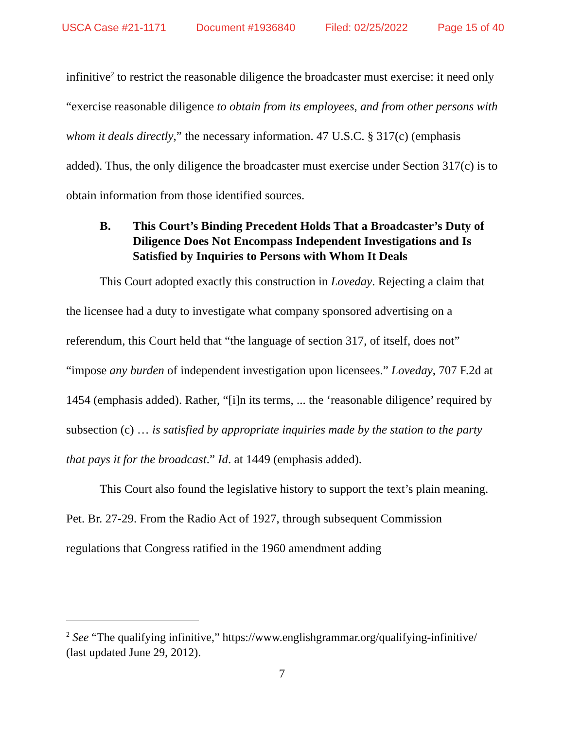USCA Case #21-1171 Document #1936840 Filed: 02/25/2022 Page 15 of 40
infinitive<sup>2</sup> to restrict the reasonable diligence the broadcaster must exercise: it need only “exercise reasonable diligence to obtain from its employees, and from other persons with whom it deals directly,” the necessary information. 47 U.S.C. § 317(c) (emphasis added). Thus, the only diligence the broadcaster must exercise under Section 317(c) is to obtain information from those identified sources.
B. This Court’s Binding Precedent Holds That a Broadcaster’s Duty of Diligence Does Not Encompass Independent Investigations and Is Satisfied by Inquiries to Persons with Whom It Deals
This Court adopted exactly this construction in Loveday. Rejecting a claim that the licensee had a duty to investigate what company sponsored advertising on a referendum, this Court held that “the language of section 317, of itself, does not” “impose any burden of independent investigation upon licensees.” Loveday, 707 F.2d at 1454 (emphasis added). Rather, “[i]n its terms, ... the ‘reasonable diligence’ required by subsection (c) … is satisfied by appropriate inquiries made by the station to the party that pays it for the broadcast.” Id. at 1449 (emphasis added).
This Court also found the legislative history to support the text’s plain meaning. Pet. Br. 27-29. From the Radio Act of 1927, through subsequent Commission regulations that Congress ratified in the 1960 amendment adding
<sup>2</sup> See “The qualifying infinitive,” https://www.englishgrammar.org/qualifying-infinitive/ (last updated June 29, 2012).
7